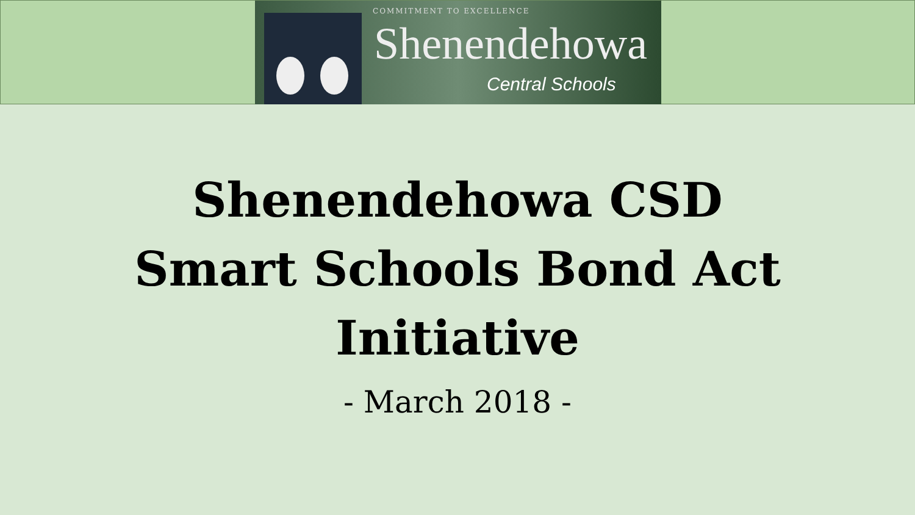COMMITMENT TO EXCELLENCE
Shenendehowa
Central Schools
Shenendehowa CSD
Smart Schools Bond Act
Initiative
- March 2018 -